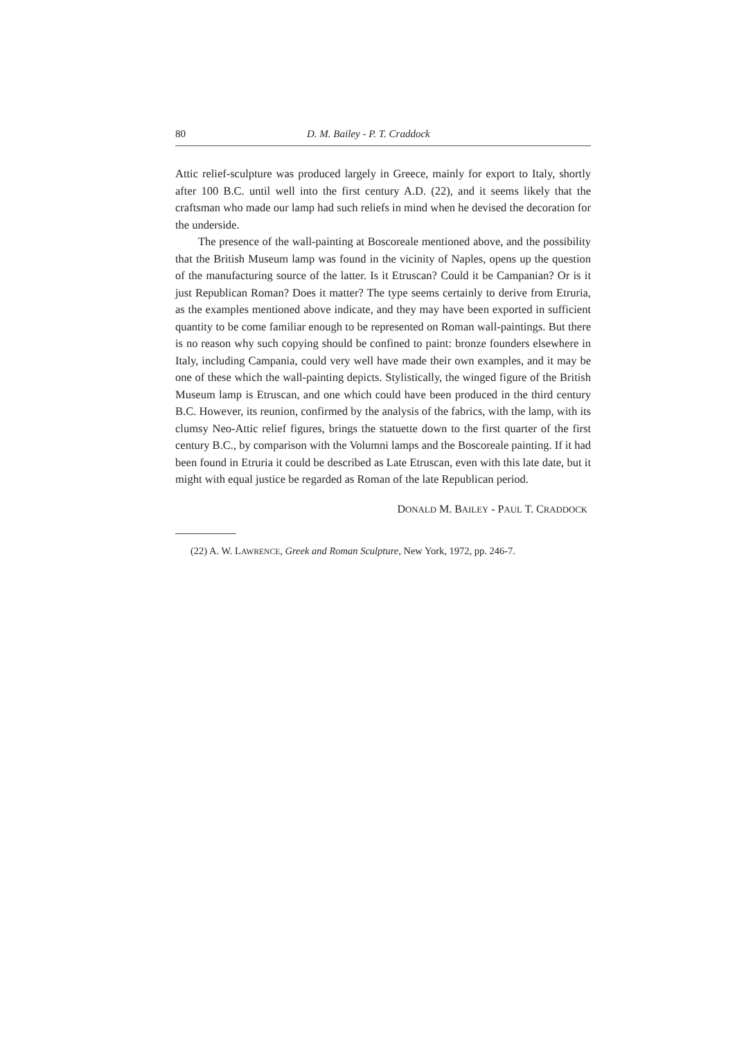80 D. M. Bailey - P. T. Craddock
Attic relief-sculpture was produced largely in Greece, mainly for export to Italy, shortly after 100 B.C. until well into the first century A.D. (22), and it seems likely that the craftsman who made our lamp had such reliefs in mind when he devised the decoration for the underside.
The presence of the wall-painting at Boscoreale mentioned above, and the possibility that the British Museum lamp was found in the vicinity of Naples, opens up the question of the manufacturing source of the latter. Is it Etruscan? Could it be Campanian? Or is it just Republican Roman? Does it matter? The type seems certainly to derive from Etruria, as the examples mentioned above indicate, and they may have been exported in sufficient quantity to be come familiar enough to be represented on Roman wall-paintings. But there is no reason why such copying should be confined to paint: bronze founders elsewhere in Italy, including Campania, could very well have made their own examples, and it may be one of these which the wall-painting depicts. Stylistically, the winged figure of the British Museum lamp is Etruscan, and one which could have been produced in the third century B.C. However, its reunion, confirmed by the analysis of the fabrics, with the lamp, with its clumsy Neo-Attic relief figures, brings the statuette down to the first quarter of the first century B.C., by comparison with the Volumni lamps and the Boscoreale painting. If it had been found in Etruria it could be described as Late Etruscan, even with this late date, but it might with equal justice be regarded as Roman of the late Republican period.
DONALD M. BAILEY - PAUL T. CRADDOCK
(22) A. W. LAWRENCE, Greek and Roman Sculpture, New York, 1972, pp. 246-7.